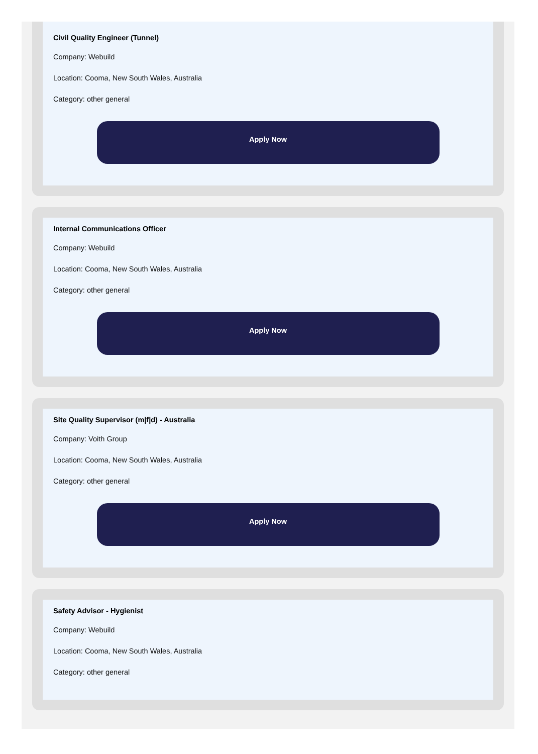Civil Quality Engineer (Tunnel)
Company: Webuild
Location: Cooma, New South Wales, Australia
Category: other general
Apply Now
Internal Communications Officer
Company: Webuild
Location: Cooma, New South Wales, Australia
Category: other general
Apply Now
Site Quality Supervisor (m|f|d) - Australia
Company: Voith Group
Location: Cooma, New South Wales, Australia
Category: other general
Apply Now
Safety Advisor - Hygienist
Company: Webuild
Location: Cooma, New South Wales, Australia
Category: other general